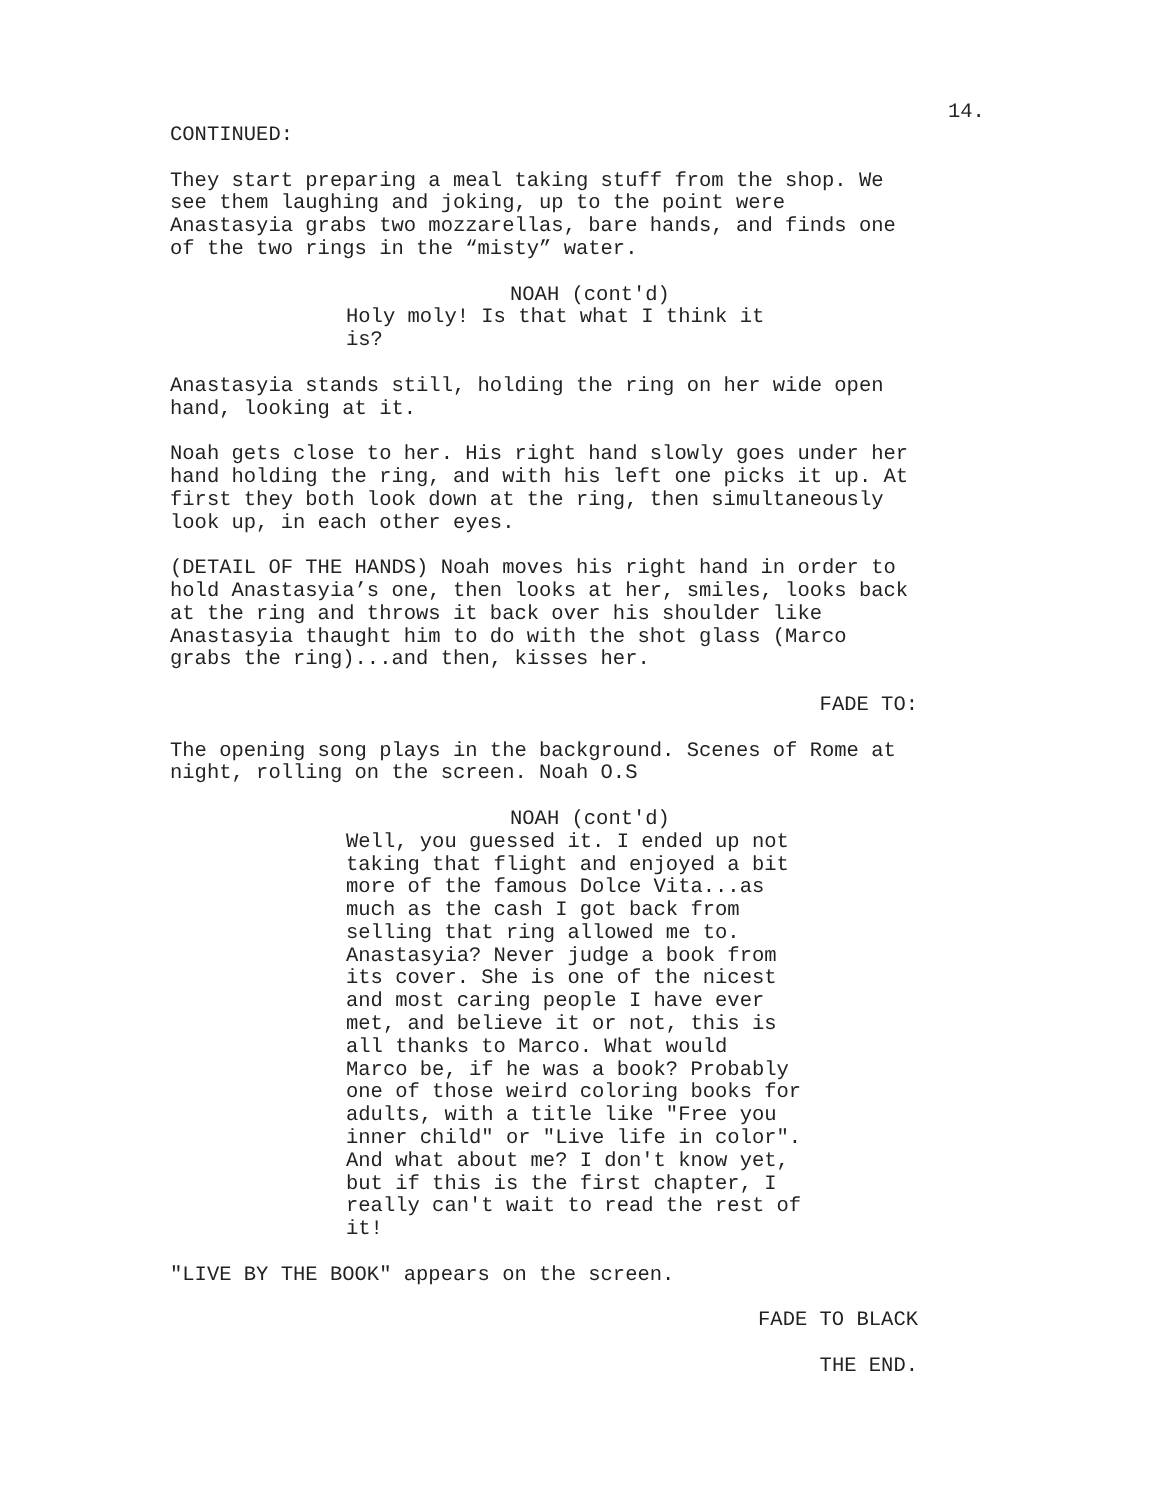14.
CONTINUED:
They start preparing a meal taking stuff from the shop. We see them laughing and joking, up to the point were Anastasyia grabs two mozzarellas, bare hands, and finds one of the two rings in the “misty” water.
NOAH (cont'd)
Holy moly! Is that what I think it is?
Anastasyia stands still, holding the ring on her wide open hand, looking at it.
Noah gets close to her. His right hand slowly goes under her hand holding the ring, and with his left one picks it up. At first they both look down at the ring, then simultaneously look up, in each other eyes.
(DETAIL OF THE HANDS) Noah moves his right hand in order to hold Anastasyia’s one, then looks at her, smiles, looks back at the ring and throws it back over his shoulder like Anastasyia thaught him to do with the shot glass (Marco grabs the ring)...and then, kisses her.
FADE TO:
The opening song plays in the background. Scenes of Rome at night, rolling on the screen. Noah O.S
NOAH (cont'd)
Well, you guessed it. I ended up not taking that flight and enjoyed a bit more of the famous Dolce Vita...as much as the cash I got back from selling that ring allowed me to. Anastasyia? Never judge a book from its cover. She is one of the nicest and most caring people I have ever met, and believe it or not, this is all thanks to Marco. What would Marco be, if he was a book? Probably one of those weird coloring books for adults, with a title like "Free you inner child" or "Live life in color". And what about me? I don't know yet, but if this is the first chapter, I really can't wait to read the rest of it!
"LIVE BY THE BOOK" appears on the screen.
FADE TO BLACK
THE END.